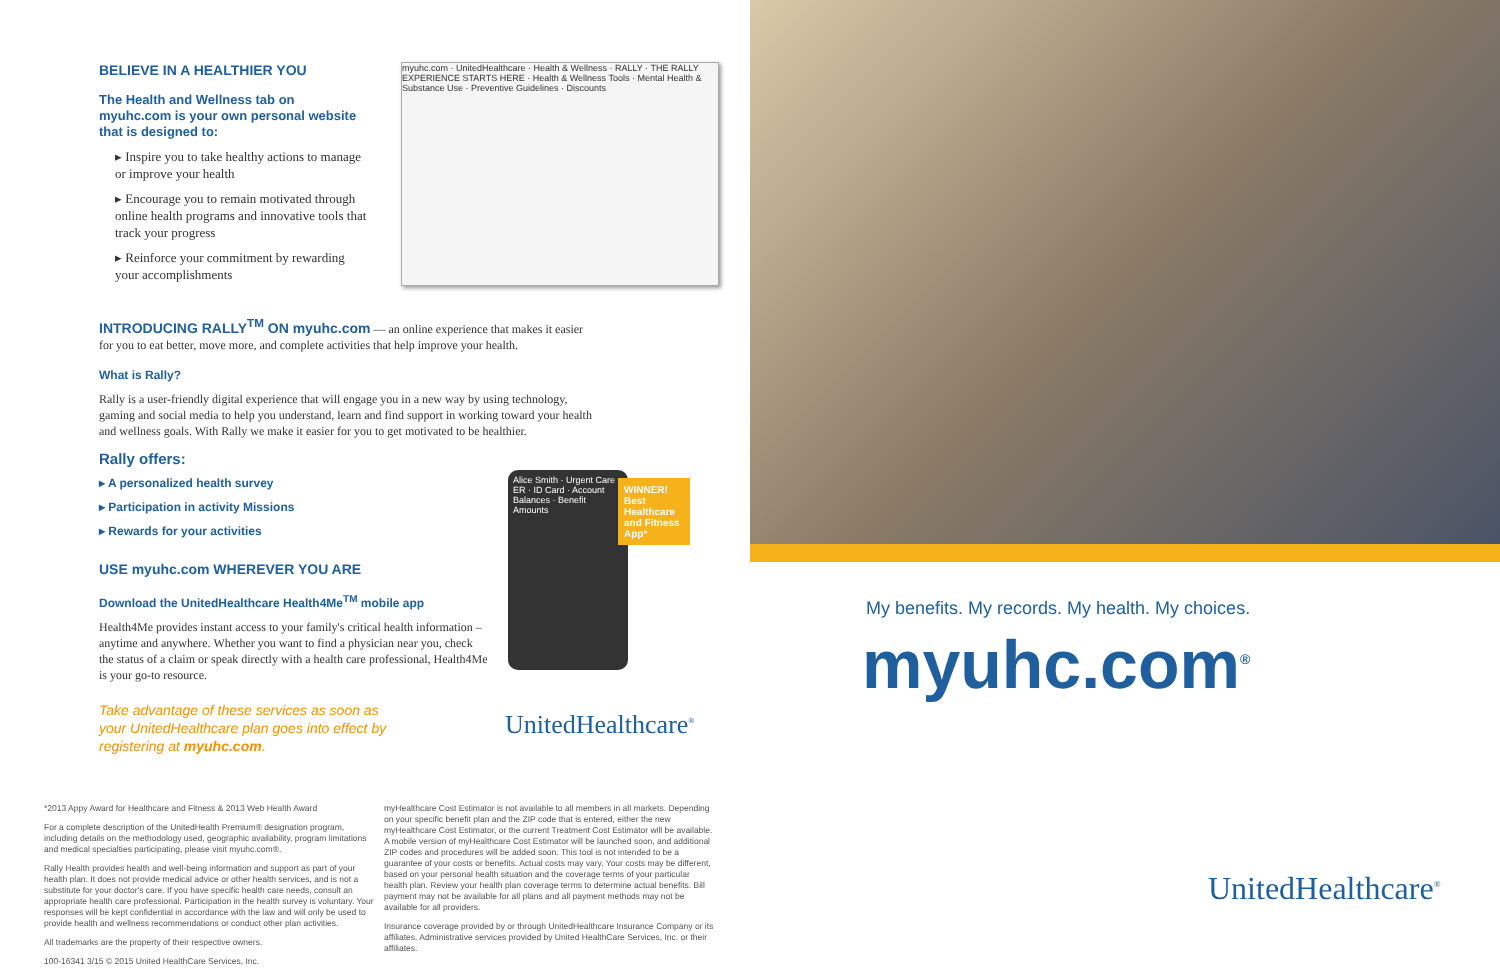BELIEVE IN A HEALTHIER YOU
The Health and Wellness tab on myuhc.com is your own personal website that is designed to:
▸ Inspire you to take healthy actions to manage or improve your health
▸ Encourage you to remain motivated through online health programs and innovative tools that track your progress
▸ Reinforce your commitment by rewarding your accomplishments
myuhc.com · UnitedHealthcare · Health & Wellness · RALLY · THE RALLY EXPERIENCE STARTS HERE · Health & Wellness Tools · Mental Health & Substance Use · Preventive Guidelines · Discounts
INTRODUCING RALLY<sup>TM</sup> ON myuhc.com — an online experience that makes it easier for you to eat better, move more, and complete activities that help improve your health.
What is Rally?
Rally is a user-friendly digital experience that will engage you in a new way by using technology, gaming and social media to help you understand, learn and find support in working toward your health and wellness goals. With Rally we make it easier for you to get motivated to be healthier.
Rally offers:
▸ A personalized health survey
▸ Participation in activity Missions
▸ Rewards for your activities
USE myuhc.com WHEREVER YOU ARE
Download the UnitedHealthcare Health4Me<sup>TM</sup> mobile app
Health4Me provides instant access to your family's critical health information – anytime and anywhere. Whether you want to find a physician near you, check the status of a claim or speak directly with a health care professional, Health4Me is your go-to resource.
Take advantage of these services as soon as your UnitedHealthcare plan goes into effect by registering at myuhc.com.
Alice Smith · Urgent Care · ER · ID Card · Account Balances · Benefit Amounts
WINNER! Best Healthcare and Fitness App*
UnitedHealthcare<sup>®</sup>
*2013 Appy Award for Healthcare and Fitness & 2013 Web Health Award
For a complete description of the UnitedHealth Premium® designation program, including details on the methodology used, geographic availability, program limitations and medical specialties participating, please visit myuhc.com®.
Rally Health provides health and well-being information and support as part of your health plan. It does not provide medical advice or other health services, and is not a substitute for your doctor's care. If you have specific health care needs, consult an appropriate health care professional. Participation in the health survey is voluntary. Your responses will be kept confidential in accordance with the law and will only be used to provide health and wellness recommendations or conduct other plan activities.
All trademarks are the property of their respective owners.
100-16341 3/15 © 2015 United HealthCare Services, Inc.
myHealthcare Cost Estimator is not available to all members in all markets. Depending on your specific benefit plan and the ZIP code that is entered, either the new myHealthcare Cost Estimator, or the current Treatment Cost Estimator will be available. A mobile version of myHealthcare Cost Estimator will be launched soon, and additional ZIP codes and procedures will be added soon. This tool is not intended to be a guarantee of your costs or benefits. Actual costs may vary. Your costs may be different, based on your personal health situation and the coverage terms of your particular health plan. Review your health plan coverage terms to determine actual benefits. Bill payment may not be available for all plans and all payment methods may not be available for all providers.
Insurance coverage provided by or through UnitedHealthcare Insurance Company or its affiliates. Administrative services provided by United HealthCare Services, Inc. or their affiliates.
My benefits. My records. My health. My choices.
myuhc.com<sup>®</sup>
UnitedHealthcare<sup>®</sup>